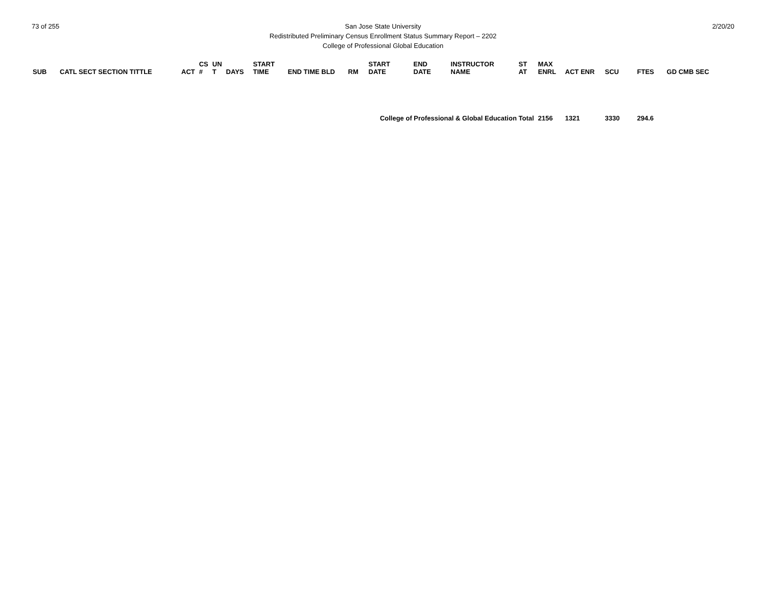73 of 255 2/20/20
San Jose State University
Redistributed Preliminary Census Enrollment Status Summary Report – 2202
College of Professional Global Education
| SUB | CATL SECT SECTION TITTLE | ACT | CS # | UN T | DAYS | START TIME | END TIME BLD | RM | START DATE | END DATE | INSTRUCTOR NAME | ST AT | MAX ENRL | ACT ENR | SCU | FTES | GD CMB SEC |
| --- | --- | --- | --- | --- | --- | --- | --- | --- | --- | --- | --- | --- | --- | --- | --- | --- | --- |
| College of Professional & Global Education Total | | | | | | | | | | | | | 2156 | 1321 | 3330 | 294.6 | |